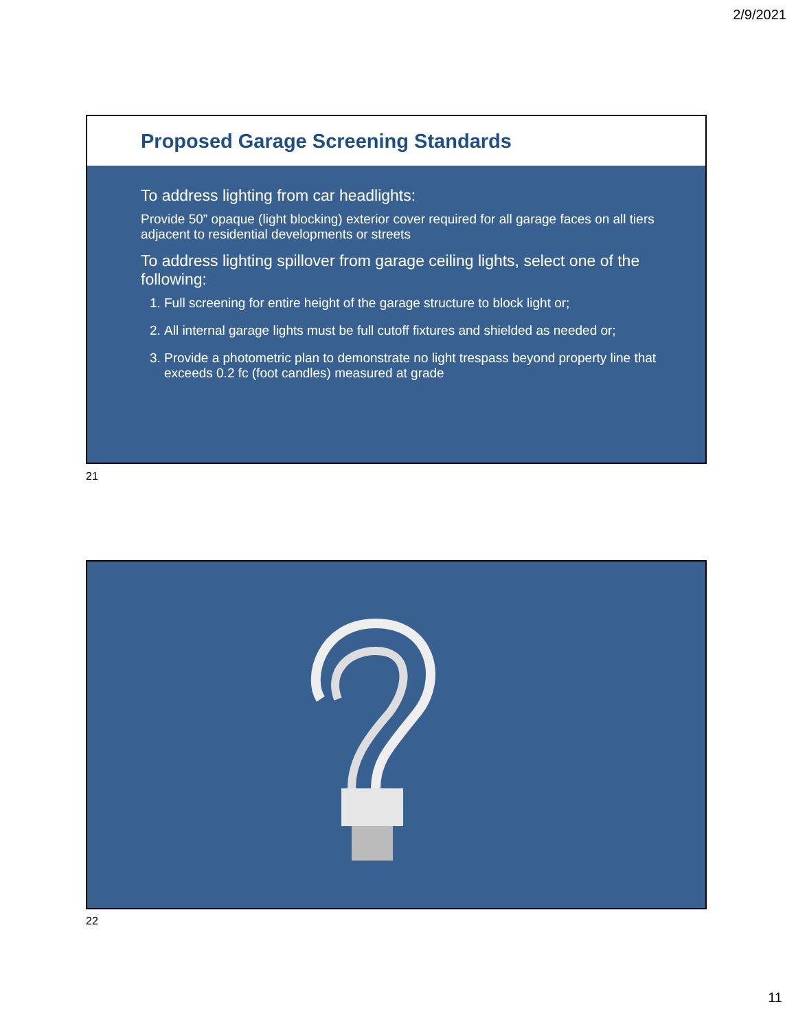2/9/2021
Proposed Garage Screening Standards
To address lighting from car headlights:
Provide 50” opaque (light blocking) exterior cover required for all garage faces on all tiers adjacent to residential developments or streets
To address lighting spillover from garage ceiling lights, select one of the following:
1. Full screening for entire height of the garage structure to block light or;
2. All internal garage lights must be full cutoff fixtures and shielded as needed or;
3. Provide a photometric plan to demonstrate no light trespass beyond property line that exceeds 0.2 fc (foot candles) measured at grade
21
22
11